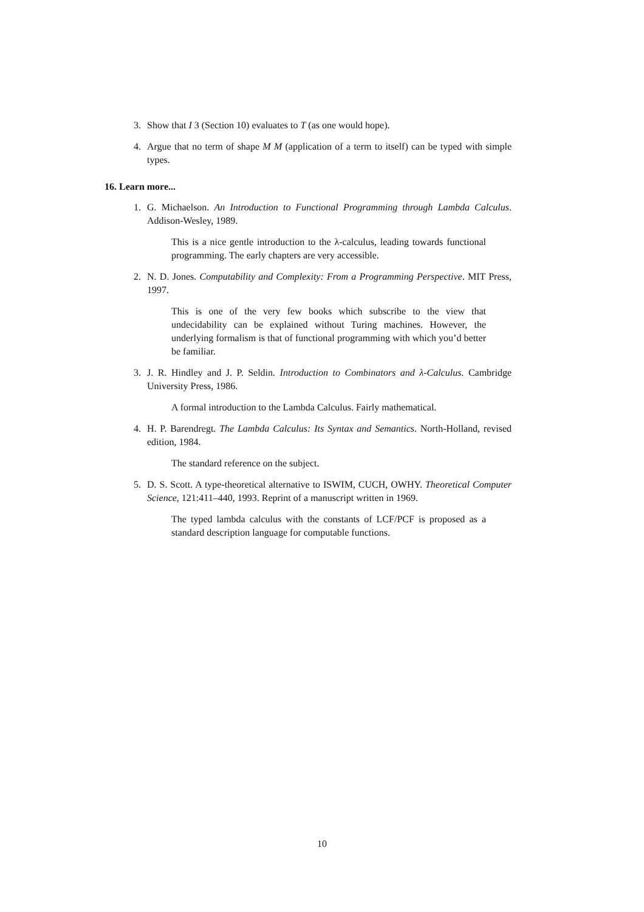3. Show that I 3 (Section 10) evaluates to T (as one would hope).
4. Argue that no term of shape M M (application of a term to itself) can be typed with simple types.
16. Learn more...
1. G. Michaelson. An Introduction to Functional Programming through Lambda Calculus. Addison-Wesley, 1989.
This is a nice gentle introduction to the λ-calculus, leading towards functional programming. The early chapters are very accessible.
2. N. D. Jones. Computability and Complexity: From a Programming Perspective. MIT Press, 1997.
This is one of the very few books which subscribe to the view that undecidability can be explained without Turing machines. However, the underlying formalism is that of functional programming with which you’d better be familiar.
3. J. R. Hindley and J. P. Seldin. Introduction to Combinators and λ-Calculus. Cambridge University Press, 1986.
A formal introduction to the Lambda Calculus. Fairly mathematical.
4. H. P. Barendregt. The Lambda Calculus: Its Syntax and Semantics. North-Holland, revised edition, 1984.
The standard reference on the subject.
5. D. S. Scott. A type-theoretical alternative to ISWIM, CUCH, OWHY. Theoretical Computer Science, 121:411–440, 1993. Reprint of a manuscript written in 1969.
The typed lambda calculus with the constants of LCF/PCF is proposed as a standard description language for computable functions.
10